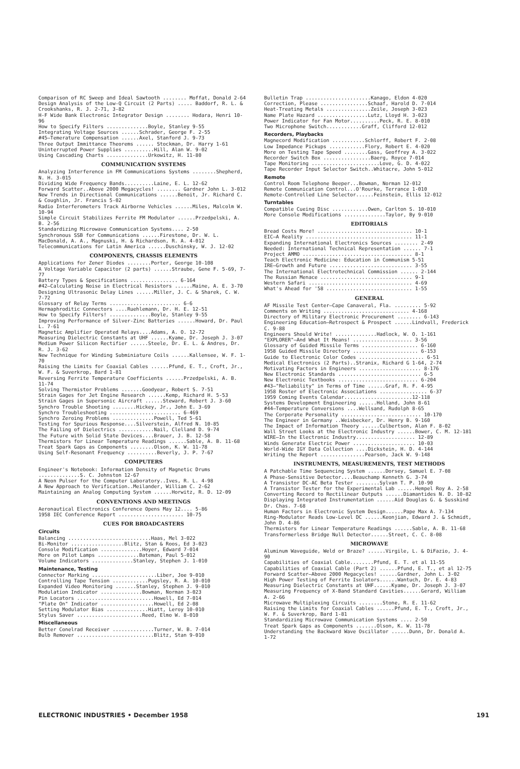Comparison of RC Sweep and Ideal Sawtooth ........ Moffat, Donald 2-64
Design Analysis of the Low-Q Circuit (2 Parts) ..... Baddorf, R. L. & Crookshanks, R. J. 2-71, 3-82
H-F Wide Bank Electronic Integrator Design ........ Hodara, Henri 10-96
How to Specify Filters ..............Boyle, Stanley 9-55
Integrating Voltage Sources ......Schrader, George F. 2-55
#45—Temerature Compensation ......Axel, Stanford J. 9-73
Three Output Immittance Theorems ...... Stockman, Dr. Harry 1-61
Uninterrupted Power Supplies ..........Hill, Alan W. 9-02
Using Cascading Charts ..............Urkowitz, H. 11-80
COMMUNICATION SYSTEMS
Analyzing Interference in FM Communications Systems ........Shepherd, N. H. 3-015
Dividing Wide Frequency Bands..........Laine, E. L. 12-62
Forward Scatter..Above 2000 Megacycles! ........ Gardner John L. 3-012
New Trends in Directional Communications ......Benoit, Jr. Richard C. & Coughlin, Jr. Francis 5-02
Radio Interferometers Track Airborne Vehicles ......Miles, Malcolm W. 10-94
Simple Circuit Stabilizes Ferrite FM Modulator ......Przedpelski, A. B. 2-56
Standardizing Microwave Communication Systems.... 2-50
Synchronous SSB for Communications ......Firestone, Dr. W. L. MacDonald, A. A., Magnuski, H. & Richardson, R. A. 4-012
Telecommunications for Latin America ......Duschinsky, W. J. 12-02
COMPONENTS, CHASSIS ELEMENTS
Applications for Zener Diodes ........Porter, George 10-108
A Voltage Variable Capacitor (2 parts) ......Straube, Gene F. 5-69, 7-77
Battery Types & Specifications ................ 6-164
#42—Calculating Noise in Electrical Resistors ......Maine, A. E. 3-70
Designing Ultrasonic Delay Lines ......Miller, J. C. & Sharek, C. W. 7-72
Glossary of Relay Terms ........................ 6-6
Hermaphroditic Connectors ....Ruehlemann, Dr. H. E. 12-51
How to Specify Filters! ..............Boyle, Stanley 9-55
Improving Performance of Silver-Zinc Batteries ......Howard, Dr. Paul L. 7-61
Magnetic Amplifier Operated Relays....Adams, A. O. 12-72
Measuring Dielectric Constants at UHF ......Kyame, Dr. Joseph J. 3-07
Medium Power Silicon Rectifier ......Steele, Dr. E. L. & Andres, Dr. R. J. 3-62
New Technique for Winding Subminiature Coils ......Kallensee, W. F. 1-70
Raising the Limits for Coaxial Cables ......Pfund, E. T., Croft, Jr., W. F. & Suverkrop, Bard 1-81
Reversing Ferrite Temperature Coefficients ......Przedpelski, A. B. 11-74
Solving Thermistor Problems .......Goodyear, Robert S. 7-51
Strain Gages for Jet Engine Research ......Kemp, Richard H. 5-53
Strain Gages in Supersonic Aircraft ......Steward, Robert J. 3-60
Synchro Trouble Shooting ........Hickey, Jr., John E. 3-69
Synchro Troubleshooting ........................ 6-469
Synchro Zeroing Problems ..............Powell, Ted 5-61
Testing for Spurious Response....Silverstein, Alfred N. 10-85
The Failing of Dielectrics ............Nail, Clelland D. 9-74
The Future with Solid State Devices....Brauer, J. B. 12-58
Thermistors for Linear Temperature Readings ......Sable, A. B. 11-68
Treat Spark Gaps as Components ........Olson, K. W. 11-78
Using Self-Resonant Frequency ..........Beverly, J. P. 7-67
COMPUTERS
Engineer's Notebook: Information Density of Magnetic Drums ..............S. C. Johnston 12-67
A Neon Pulser for the Computer Laboratory..Ives, R. L. 4-98
A New Approach to Verification..Meilander, William C. 2-62
Maintaining an Analog Computing System ......Horwitz, R. D. 12-09
CONVENTIONS AND MEETINGS
Aeronautical Electronics Conference Opens May 12.... 5-86
1958 IEC Conference Report ...................... 10-75
CUES FOR BROADCASTERS
Circuits
Balancing ............................Haas, Mel 3-022
Bi-Monitor ..................Blitz, Stan & Roos, Ed 3-023
Console Modification ..............Hoyer, Edward 7-014
More on Pilot Lamps ..............Bateman, Paul 5-012
Volume Indicators ..............Stanley, Stephen J. 1-010
Maintenance, Testing
Connector Marking ......................Liber, Joe 9-010
Controlling Tape Tension ............Pugsley, R. A. 10-010
Expanded Video Monitoring .......Stanley, Stephen J. 9-010
Modulation Indicator ..............Bowman, Norman 3-023
Pin Locators ..........................Howell, Ed 7-014
"Plate On" Indicator ..................Howell, Ed 2-08
Setting Modulator Bias ..............Hiatt, Leroy 10-010
Stylus Saver ......................Reed, Elmo W. 8-010
Miscellaneous
Better Conelrad Receiver ..............Turner, W. B. 7-014
Bulb Remover ..........................Blitz, Stan 9-010
Bulletin Trap ......................Kanago, Eldon 4-020
Correction, Please ................Schaaf, Harold D. 7-014
Heat-Treating Metals ...............Zeile, Joseph 3-023
Name Plate Hazard .................Lutz, Lloyd H. 3-023
Power Indicator for Fan Motor..........Peck, R. E. 8-010
Two Microphone Switch............Graff, Clifford 12-012
Recorders, Playbacks
Magnecord Modification ...........Schlorff, Robert F. 2-08
Low Impedance Pickups ............Flory, Robert E. 4-020
More on Testing Tape Speed ........Gass, Geoffrey A. 3-022
Recorder Switch Box ................Baerg, Royce 7-014
Tape Monitoring .......................Love, G. D. 4-022
Tape Recorder Input Selector Switch..Whitacre, John 5-012
Remote
Control Room Telephone Beeper...Bowman, Norman 12-012
Remote Communication Control...O'Rourke, Terrance 1-010
Remote-Controlled Line Selector......Feinstein, Ellis 12-012
Turntables
Compatible Cueing Disc ............Owen, Carlton S. 10-010
More Console Modifications ..............Taylor, By 9-010
EDITORIALS
Bread Costs More! ................................ 10-1
EIC—A Reality .................................... 11-1
Expanding International Electronics Sources ........ 2-49
Needed: International Technical Representation ...... 7-1
Project AMMO ..................................... 8-1
Teach Electronic Medicine: Education in Communism 5-51
IRE—Growth and Future ............................ 3-55
The International Electrotechnical Commission ...... 2-144
The Russian Menace ............................... 9-1
Western Safari ................................... 4-69
What's Ahead for '58 ............................. 1-55
GENERAL
AF Missile Test Center—Cape Canaveral, Fla. ......... 5-92
Comments on Writing ............................. 4-168
Directory of Military Electronic Procurement ........ 6-143
Engineering Education—Retrospect & Prospect ......Lindvall, Frederick C. 9-88
Engineers Should Write! ..............Hadlock, W. O. 1-161
"EXPLORER"—And What It Means! .................... 3-56
Glossary of Guided Missile Terms ................... 6-160
1958 Guided Missile Directory ...................... 6-153
Guide to Electronic Color Codes ...................... 6-51
Medical Electronics (2 Parts)..Stranix, Richard G 1-64, 2-74
Motivating Factors in Engineers ..................... 8-176
New Electronic Standards ............................ 6-5
New Electronic Textbooks ........................... 6-204
#43—"Reliability" in Terms of Time ......Graf, R. F. 4-95
1958 Roster of Electronic Associations ................ 6-37
1959 Coming Events Calendar.......................12-118
Systems Development Engineering ......Holland, John 8-61
#44—Temperature Conversions ....Wellsand, Rudolph 8-65
The Corporate Personality ........................... 10-170
The Engineer in Germany ..Weisbecker, Dr. Henry B. 9-160
The Impact of Information Theory ......Culbertson, Alan F. 8-02
Wall Street Looks at the Electronic Industry ......Bower, C. M. 12-181
WIRE—In the Electronic Industry.................... 12-89
Winds Generate Electric Power ..................... 10-03
World-Wide IGY Data Collection ....Dickstein, H. D. 4-144
Writing the Report ...............Pearson, Jack W. 9-148
INSTRUMENTS, MEASUREMENTS, TEST METHODS
A Patchable Time Sequencing System ......Dorsey, Samuel E. 7-08
A Phase-Sensitive Detector....Beauchamp Kenneth G. 3-74
A Transistor DC-AC Beta Tester ........Sylvan T. P. 10-90
A Transistor Tester for the Experimental Lab ......Hempel Roy A. 2-58
Converting Record to Rectilinear Outputs ......Diamantides N. D. 10-82
Displaying Integrated Instrumentation ......Aid Douglas G. & Susskind Dr. Chas. 7-68
Human Factors in Electronic System Design......Pape Max A. 7-134
Ring-Modulator Reads Low-Level DC ......Keonjian, Edward J. & Schmidt, John D. 4-86
Thermistors for Linear Temperature Readings ......Sable, A. B. 11-68
Transformerless Bridge Null Detector......Street, C. C. 8-08
MICROWAVE
Aluminum Waveguide, Weld or Braze? ......Virgile, L. & DiFazio, J. 4-90
Capabilities of Coaxial Cable........Pfund, E. T. et al 11-55
Capabilities of Coaxial Cable (Part 2) ......Pfund, E. T., et al 12-75
Forward Scatter—Above 2000 Megacycles! ......Gardner, John L. 3-02
High Power Testing of Ferrite Isolators......Wantuch, Dr. E. 4-83
Measuring Dielectric Constants at UHF......Kyame, Dr. Joseph J. 3-07
Measuring Frequency of X-Band Standard Cavities......Gerard, William A. 2-66
Microwave Multiplexing Circuits ........Stone, R. E. 11-62
Raising the Limits for Coaxial Cables ......Pfund, E. T., Croft, Jr., W. F. & Suverkrop, Bard 1-81
Standardizing Microwave Communication Systems .... 2-50
Treat Spark Gaps as Components .......Olson, K. W. 11-78
Understanding the Backward Wave Oscillator ......Dunn, Dr. Donald A. 1-72
ELECTRONIC INDUSTRIES • December 1958 191